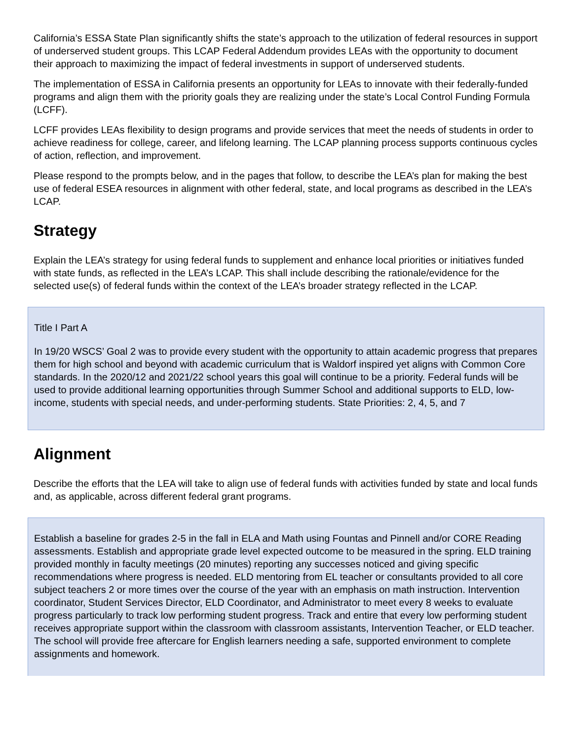California’s ESSA State Plan significantly shifts the state’s approach to the utilization of federal resources in support of underserved student groups. This LCAP Federal Addendum provides LEAs with the opportunity to document their approach to maximizing the impact of federal investments in support of underserved students.
The implementation of ESSA in California presents an opportunity for LEAs to innovate with their federally-funded programs and align them with the priority goals they are realizing under the state’s Local Control Funding Formula (LCFF).
LCFF provides LEAs flexibility to design programs and provide services that meet the needs of students in order to achieve readiness for college, career, and lifelong learning. The LCAP planning process supports continuous cycles of action, reflection, and improvement.
Please respond to the prompts below, and in the pages that follow, to describe the LEA’s plan for making the best use of federal ESEA resources in alignment with other federal, state, and local programs as described in the LEA’s LCAP.
Strategy
Explain the LEA’s strategy for using federal funds to supplement and enhance local priorities or initiatives funded with state funds, as reflected in the LEA’s LCAP. This shall include describing the rationale/evidence for the selected use(s) of federal funds within the context of the LEA’s broader strategy reflected in the LCAP.
Title I Part A
In 19/20 WSCS’ Goal 2 was to provide every student with the opportunity to attain academic progress that prepares them for high school and beyond with academic curriculum that is Waldorf inspired yet aligns with Common Core standards. In the 2020/12 and 2021/22 school years this goal will continue to be a priority. Federal funds will be used to provide additional learning opportunities through Summer School and additional supports to ELD, low-income, students with special needs, and under-performing students. State Priorities: 2, 4, 5, and 7
Alignment
Describe the efforts that the LEA will take to align use of federal funds with activities funded by state and local funds and, as applicable, across different federal grant programs.
Establish a baseline for grades 2-5 in the fall in ELA and Math using Fountas and Pinnell and/or CORE Reading assessments. Establish and appropriate grade level expected outcome to be measured in the spring. ELD training provided monthly in faculty meetings (20 minutes) reporting any successes noticed and giving specific recommendations where progress is needed. ELD mentoring from EL teacher or consultants provided to all core subject teachers 2 or more times over the course of the year with an emphasis on math instruction. Intervention coordinator, Student Services Director, ELD Coordinator, and Administrator to meet every 8 weeks to evaluate progress particularly to track low performing student progress. Track and entire that every low performing student receives appropriate support within the classroom with classroom assistants, Intervention Teacher, or ELD teacher. The school will provide free aftercare for English learners needing a safe, supported environment to complete assignments and homework.